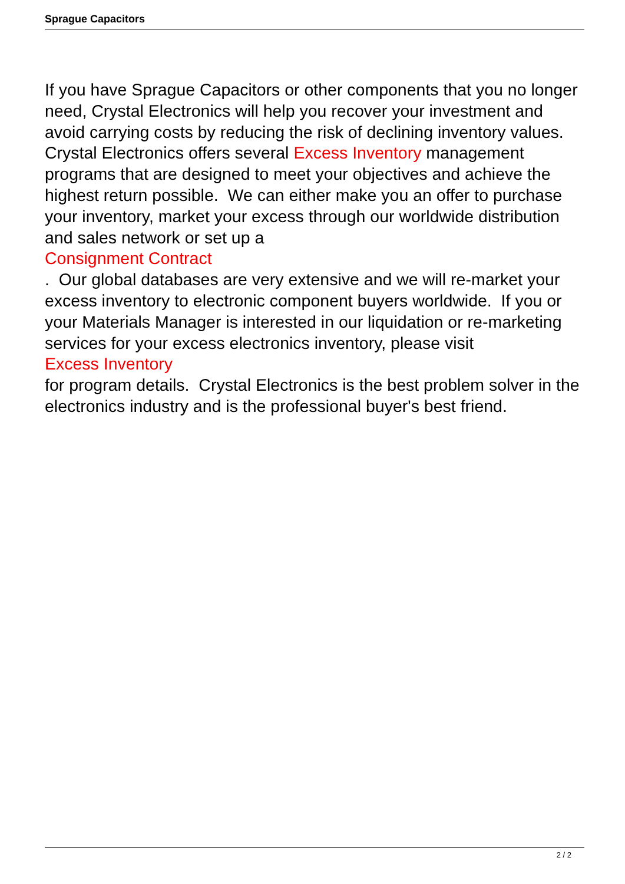Sprague Capacitors
If you have Sprague Capacitors or other components that you no longer need, Crystal Electronics will help you recover your investment and avoid carrying costs by reducing the risk of declining inventory values. Crystal Electronics offers several Excess Inventory management programs that are designed to meet your objectives and achieve the highest return possible. We can either make you an offer to purchase your inventory, market your excess through our worldwide distribution and sales network or set up a
Consignment Contract
. Our global databases are very extensive and we will re-market your excess inventory to electronic component buyers worldwide. If you or your Materials Manager is interested in our liquidation or re-marketing services for your excess electronics inventory, please visit
Excess Inventory
for program details. Crystal Electronics is the best problem solver in the electronics industry and is the professional buyer's best friend.
2 / 2